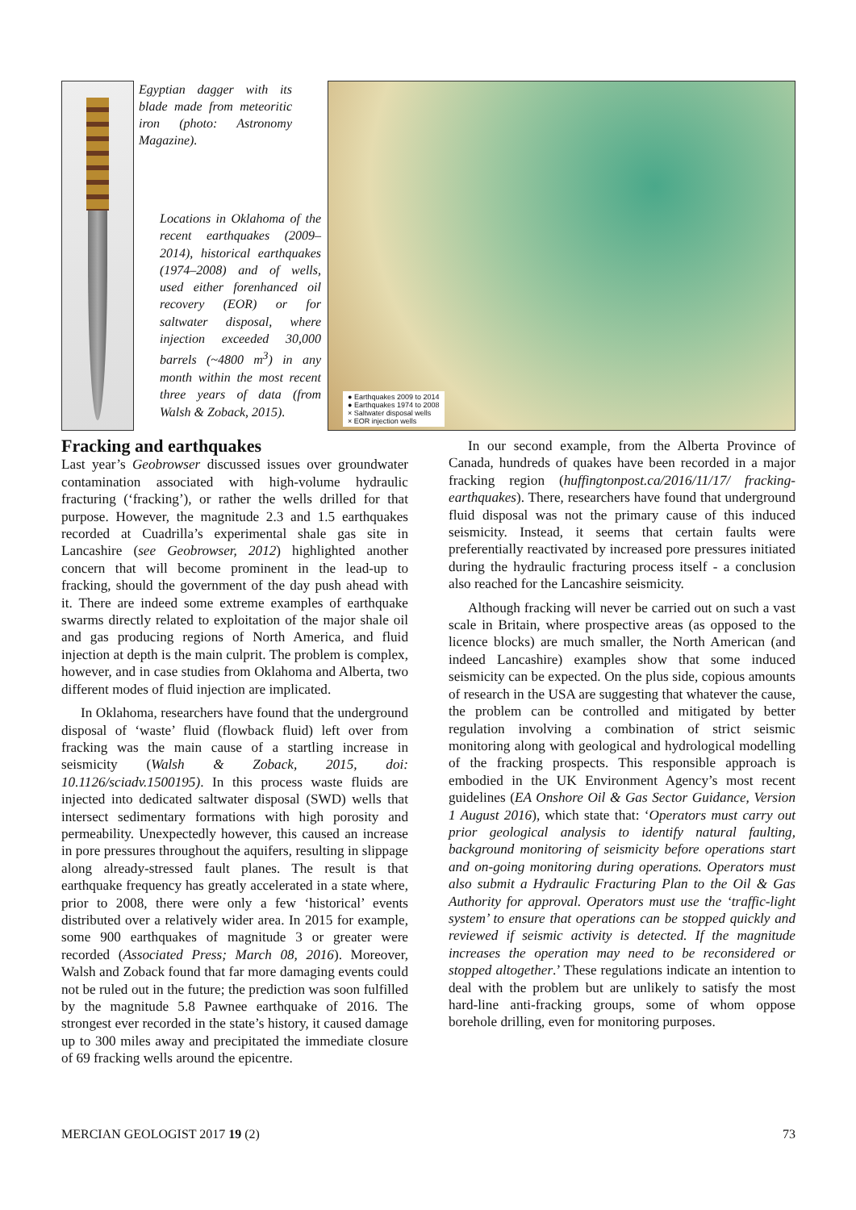Egyptian dagger with its blade made from meteoritic iron (photo: Astronomy Magazine).
Locations in Oklahoma of the recent earthquakes (2009–2014), historical earthquakes (1974–2008) and of wells, used either forenhanced oil recovery (EOR) or for saltwater disposal, where injection exceeded 30,000 barrels (~4800 m<sup>3</sup>) in any month within the most recent three years of data (from Walsh & Zoback, 2015).
● Earthquakes 2009 to 2014
● Earthquakes 1974 to 2008
× Saltwater disposal wells
× EOR injection wells
Fracking and earthquakes
Last year’s Geobrowser discussed issues over groundwater contamination associated with high-volume hydraulic fracturing (‘fracking’), or rather the wells drilled for that purpose. However, the magnitude 2.3 and 1.5 earthquakes recorded at Cuadrilla’s experimental shale gas site in Lancashire (see Geobrowser, 2012) highlighted another concern that will become prominent in the lead-up to fracking, should the government of the day push ahead with it. There are indeed some extreme examples of earthquake swarms directly related to exploitation of the major shale oil and gas producing regions of North America, and fluid injection at depth is the main culprit. The problem is complex, however, and in case studies from Oklahoma and Alberta, two different modes of fluid injection are implicated.
In Oklahoma, researchers have found that the underground disposal of ‘waste’ fluid (flowback fluid) left over from fracking was the main cause of a startling increase in seismicity (Walsh & Zoback, 2015, doi: 10.1126/sciadv.1500195). In this process waste fluids are injected into dedicated saltwater disposal (SWD) wells that intersect sedimentary formations with high porosity and permeability. Unexpectedly however, this caused an increase in pore pressures throughout the aquifers, resulting in slippage along already-stressed fault planes. The result is that earthquake frequency has greatly accelerated in a state where, prior to 2008, there were only a few ‘historical’ events distributed over a relatively wider area. In 2015 for example, some 900 earthquakes of magnitude 3 or greater were recorded (Associated Press; March 08, 2016). Moreover, Walsh and Zoback found that far more damaging events could not be ruled out in the future; the prediction was soon fulfilled by the magnitude 5.8 Pawnee earthquake of 2016. The strongest ever recorded in the state’s history, it caused damage up to 300 miles away and precipitated the immediate closure of 69 fracking wells around the epicentre.
In our second example, from the Alberta Province of Canada, hundreds of quakes have been recorded in a major fracking region (huffingtonpost.ca/2016/11/17/ fracking-earthquakes). There, researchers have found that underground fluid disposal was not the primary cause of this induced seismicity. Instead, it seems that certain faults were preferentially reactivated by increased pore pressures initiated during the hydraulic fracturing process itself - a conclusion also reached for the Lancashire seismicity.
Although fracking will never be carried out on such a vast scale in Britain, where prospective areas (as opposed to the licence blocks) are much smaller, the North American (and indeed Lancashire) examples show that some induced seismicity can be expected. On the plus side, copious amounts of research in the USA are suggesting that whatever the cause, the problem can be controlled and mitigated by better regulation involving a combination of strict seismic monitoring along with geological and hydrological modelling of the fracking prospects. This responsible approach is embodied in the UK Environment Agency’s most recent guidelines (EA Onshore Oil & Gas Sector Guidance, Version 1 August 2016), which state that: ‘Operators must carry out prior geological analysis to identify natural faulting, background monitoring of seismicity before operations start and on-going monitoring during operations. Operators must also submit a Hydraulic Fracturing Plan to the Oil & Gas Authority for approval. Operators must use the ‘traffic-light system’ to ensure that operations can be stopped quickly and reviewed if seismic activity is detected. If the magnitude increases the operation may need to be reconsidered or stopped altogether.’ These regulations indicate an intention to deal with the problem but are unlikely to satisfy the most hard-line anti-fracking groups, some of whom oppose borehole drilling, even for monitoring purposes.
MERCIAN GEOLOGIST 2017 19 (2) 73